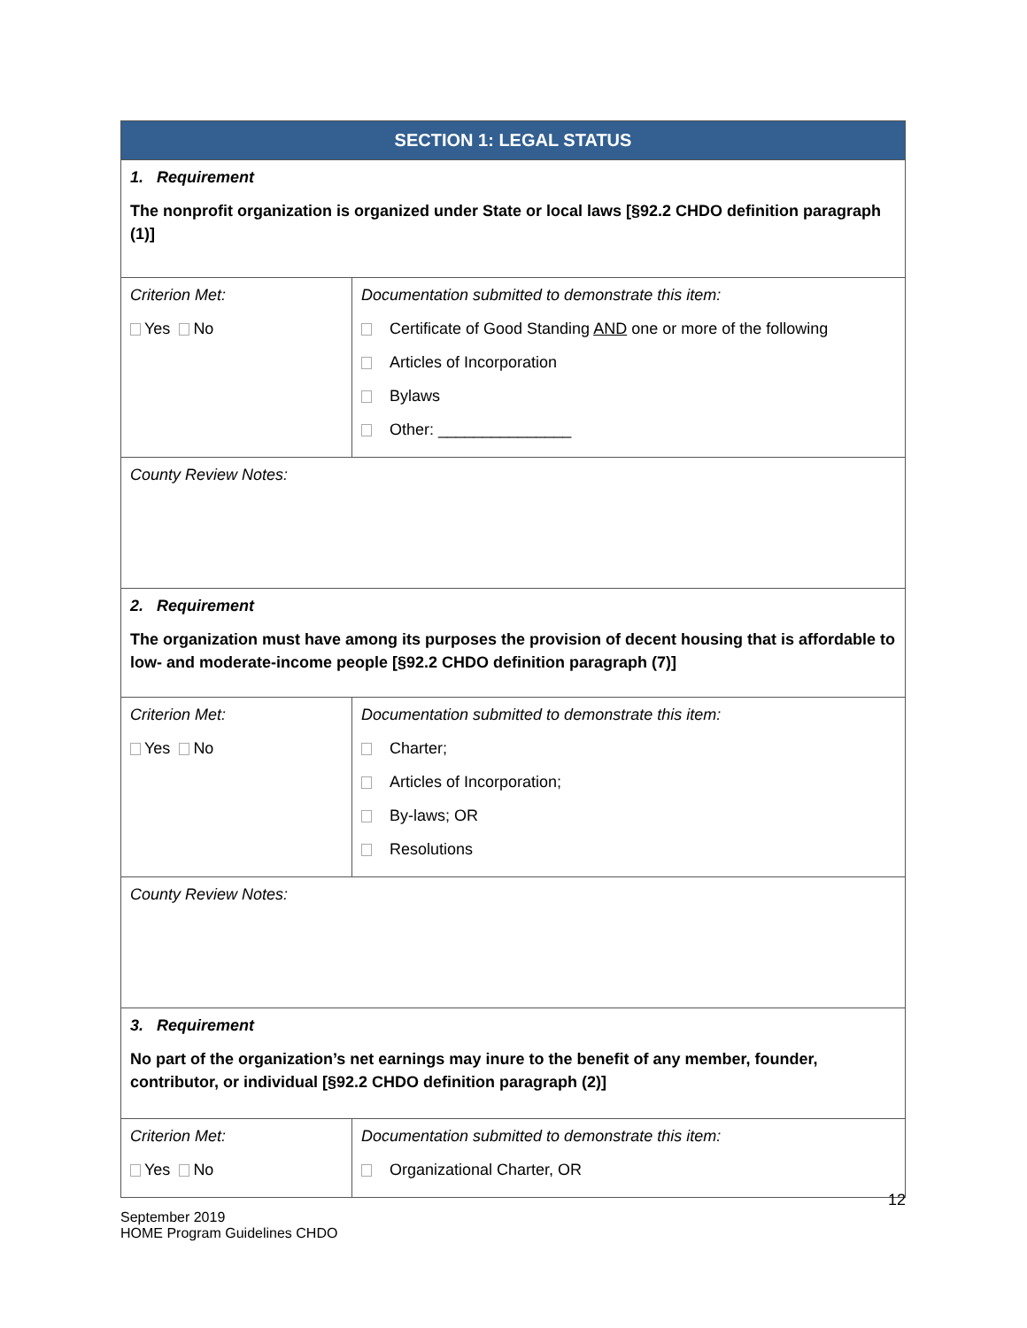| SECTION 1: LEGAL STATUS | |
| 1. Requirement The nonprofit organization is organized under State or local laws [§92.2 CHDO definition paragraph (1)] | |
| Criterion Met: Yes No | Documentation submitted to demonstrate this item: Certificate of Good Standing AND one or more of the following Articles of Incorporation Bylaws Other: _______________ |
| County Review Notes: | |
| 2. Requirement The organization must have among its purposes the provision of decent housing that is affordable to low- and moderate-income people [§92.2 CHDO definition paragraph (7)] | |
| Criterion Met: Yes No | Documentation submitted to demonstrate this item: Charter; Articles of Incorporation; By-laws; OR Resolutions |
| County Review Notes: | |
| 3. Requirement No part of the organization’s net earnings may inure to the benefit of any member, founder, contributor, or individual [§92.2 CHDO definition paragraph (2)] | |
| Criterion Met: Yes No | Documentation submitted to demonstrate this item: Organizational Charter, OR |
12
September 2019
HOME Program Guidelines CHDO